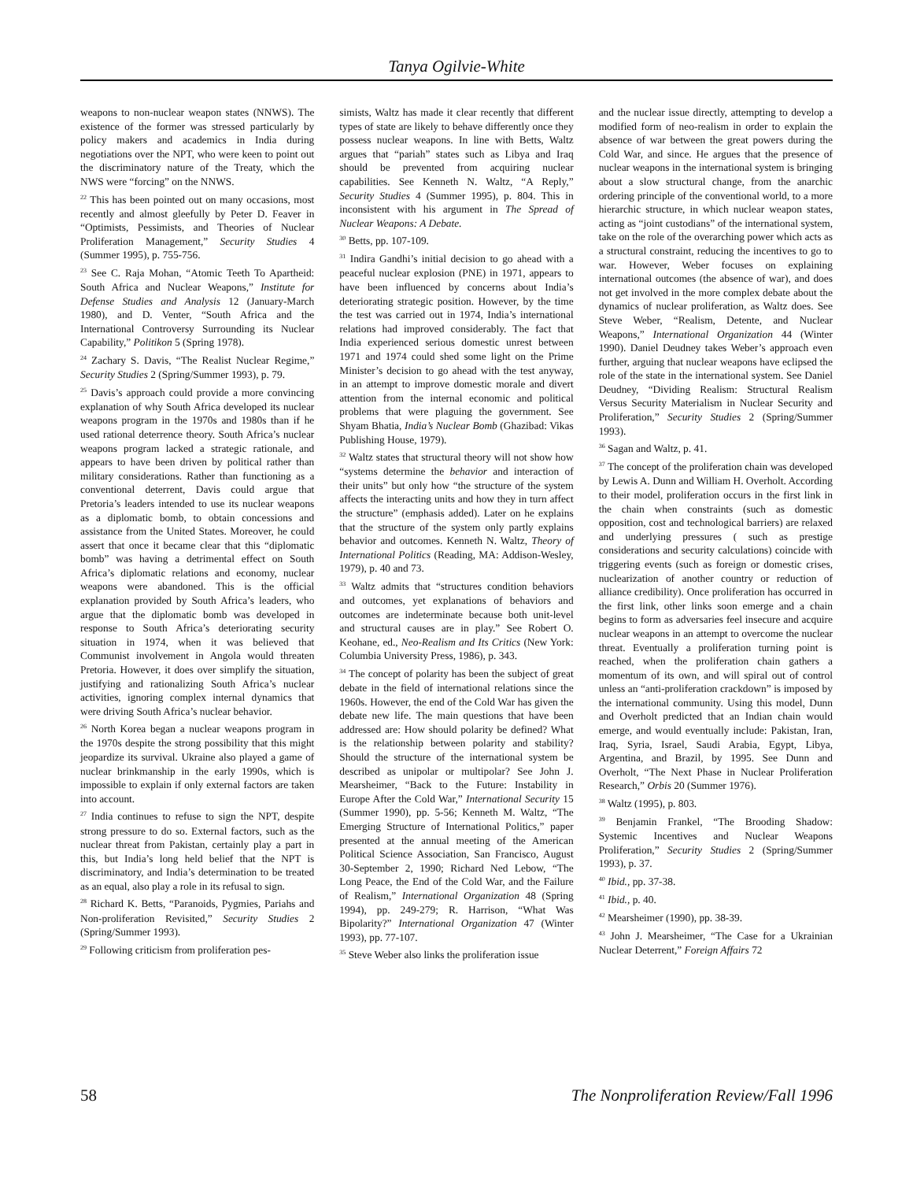Tanya Ogilvie-White
weapons to non-nuclear weapon states (NNWS). The existence of the former was stressed particularly by policy makers and academics in India during negotiations over the NPT, who were keen to point out the discriminatory nature of the Treaty, which the NWS were “forcing” on the NNWS.
<sup>22</sup> This has been pointed out on many occasions, most recently and almost gleefully by Peter D. Feaver in “Optimists, Pessimists, and Theories of Nuclear Proliferation Management,” Security Studies 4 (Summer 1995), p. 755-756.
<sup>23</sup> See C. Raja Mohan, “Atomic Teeth To Apartheid: South Africa and Nuclear Weapons,” Institute for Defense Studies and Analysis 12 (January-March 1980), and D. Venter, “South Africa and the International Controversy Surrounding its Nuclear Capability,” Politikon 5 (Spring 1978).
<sup>24</sup> Zachary S. Davis, “The Realist Nuclear Regime,” Security Studies 2 (Spring/Summer 1993), p. 79.
<sup>25</sup> Davis’s approach could provide a more convincing explanation of why South Africa developed its nuclear weapons program in the 1970s and 1980s than if he used rational deterrence theory. South Africa’s nuclear weapons program lacked a strategic rationale, and appears to have been driven by political rather than military considerations. Rather than functioning as a conventional deterrent, Davis could argue that Pretoria’s leaders intended to use its nuclear weapons as a diplomatic bomb, to obtain concessions and assistance from the United States. Moreover, he could assert that once it became clear that this “diplomatic bomb” was having a detrimental effect on South Africa’s diplomatic relations and economy, nuclear weapons were abandoned. This is the official explanation provided by South Africa’s leaders, who argue that the diplomatic bomb was developed in response to South Africa’s deteriorating security situation in 1974, when it was believed that Communist involvement in Angola would threaten Pretoria. However, it does over simplify the situation, justifying and rationalizing South Africa’s nuclear activities, ignoring complex internal dynamics that were driving South Africa’s nuclear behavior.
<sup>26</sup> North Korea began a nuclear weapons program in the 1970s despite the strong possibility that this might jeopardize its survival. Ukraine also played a game of nuclear brinkmanship in the early 1990s, which is impossible to explain if only external factors are taken into account.
<sup>27</sup> India continues to refuse to sign the NPT, despite strong pressure to do so. External factors, such as the nuclear threat from Pakistan, certainly play a part in this, but India’s long held belief that the NPT is discriminatory, and India’s determination to be treated as an equal, also play a role in its refusal to sign.
<sup>28</sup> Richard K. Betts, “Paranoids, Pygmies, Pariahs and Non-proliferation Revisited,” Security Studies 2 (Spring/Summer 1993).
<sup>29</sup> Following criticism from proliferation pes-
simists, Waltz has made it clear recently that different types of state are likely to behave differently once they possess nuclear weapons. In line with Betts, Waltz argues that “pariah” states such as Libya and Iraq should be prevented from acquiring nuclear capabilities. See Kenneth N. Waltz, “A Reply,” Security Studies 4 (Summer 1995), p. 804. This in inconsistent with his argument in The Spread of Nuclear Weapons: A Debate.
<sup>30</sup> Betts, pp. 107-109.
<sup>31</sup> Indira Gandhi’s initial decision to go ahead with a peaceful nuclear explosion (PNE) in 1971, appears to have been influenced by concerns about India’s deteriorating strategic position. However, by the time the test was carried out in 1974, India’s international relations had improved considerably. The fact that India experienced serious domestic unrest between 1971 and 1974 could shed some light on the Prime Minister’s decision to go ahead with the test anyway, in an attempt to improve domestic morale and divert attention from the internal economic and political problems that were plaguing the government. See Shyam Bhatia, India’s Nuclear Bomb (Ghazibad: Vikas Publishing House, 1979).
<sup>32</sup> Waltz states that structural theory will not show how “systems determine the behavior and interaction of their units” but only how “the structure of the system affects the interacting units and how they in turn affect the structure” (emphasis added). Later on he explains that the structure of the system only partly explains behavior and outcomes. Kenneth N. Waltz, Theory of International Politics (Reading, MA: Addison-Wesley, 1979), p. 40 and 73.
<sup>33</sup> Waltz admits that “structures condition behaviors and outcomes, yet explanations of behaviors and outcomes are indeterminate because both unit-level and structural causes are in play.” See Robert O. Keohane, ed., Neo-Realism and Its Critics (New York: Columbia University Press, 1986), p. 343.
<sup>34</sup> The concept of polarity has been the subject of great debate in the field of international relations since the 1960s. However, the end of the Cold War has given the debate new life. The main questions that have been addressed are: How should polarity be defined? What is the relationship between polarity and stability? Should the structure of the international system be described as unipolar or multipolar? See John J. Mearsheimer, “Back to the Future: Instability in Europe After the Cold War,” International Security 15 (Summer 1990), pp. 5-56; Kenneth M. Waltz, “The Emerging Structure of International Politics,” paper presented at the annual meeting of the American Political Science Association, San Francisco, August 30-September 2, 1990; Richard Ned Lebow, “The Long Peace, the End of the Cold War, and the Failure of Realism,” International Organization 48 (Spring 1994), pp. 249-279; R. Harrison, “What Was Bipolarity?” International Organization 47 (Winter 1993), pp. 77-107.
<sup>35</sup> Steve Weber also links the proliferation issue
and the nuclear issue directly, attempting to develop a modified form of neo-realism in order to explain the absence of war between the great powers during the Cold War, and since. He argues that the presence of nuclear weapons in the international system is bringing about a slow structural change, from the anarchic ordering principle of the conventional world, to a more hierarchic structure, in which nuclear weapon states, acting as “joint custodians” of the international system, take on the role of the overarching power which acts as a structural constraint, reducing the incentives to go to war. However, Weber focuses on explaining international outcomes (the absence of war), and does not get involved in the more complex debate about the dynamics of nuclear proliferation, as Waltz does. See Steve Weber, “Realism, Detente, and Nuclear Weapons,” International Organization 44 (Winter 1990). Daniel Deudney takes Weber’s approach even further, arguing that nuclear weapons have eclipsed the role of the state in the international system. See Daniel Deudney, “Dividing Realism: Structural Realism Versus Security Materialism in Nuclear Security and Proliferation,” Security Studies 2 (Spring/Summer 1993).
<sup>36</sup> Sagan and Waltz, p. 41.
<sup>37</sup> The concept of the proliferation chain was developed by Lewis A. Dunn and William H. Overholt. According to their model, proliferation occurs in the first link in the chain when constraints (such as domestic opposition, cost and technological barriers) are relaxed and underlying pressures ( such as prestige considerations and security calculations) coincide with triggering events (such as foreign or domestic crises, nuclearization of another country or reduction of alliance credibility). Once proliferation has occurred in the first link, other links soon emerge and a chain begins to form as adversaries feel insecure and acquire nuclear weapons in an attempt to overcome the nuclear threat. Eventually a proliferation turning point is reached, when the proliferation chain gathers a momentum of its own, and will spiral out of control unless an “anti-proliferation crackdown” is imposed by the international community. Using this model, Dunn and Overholt predicted that an Indian chain would emerge, and would eventually include: Pakistan, Iran, Iraq, Syria, Israel, Saudi Arabia, Egypt, Libya, Argentina, and Brazil, by 1995. See Dunn and Overholt, “The Next Phase in Nuclear Proliferation Research,” Orbis 20 (Summer 1976).
<sup>38</sup> Waltz (1995), p. 803.
<sup>39</sup> Benjamin Frankel, “The Brooding Shadow: Systemic Incentives and Nuclear Weapons Proliferation,” Security Studies 2 (Spring/Summer 1993), p. 37.
<sup>40</sup> Ibid., pp. 37-38.
<sup>41</sup> Ibid., p. 40.
<sup>42</sup> Mearsheimer (1990), pp. 38-39.
<sup>43</sup> John J. Mearsheimer, “The Case for a Ukrainian Nuclear Deterrent,” Foreign Affairs 72
58 The Nonproliferation Review/Fall 1996